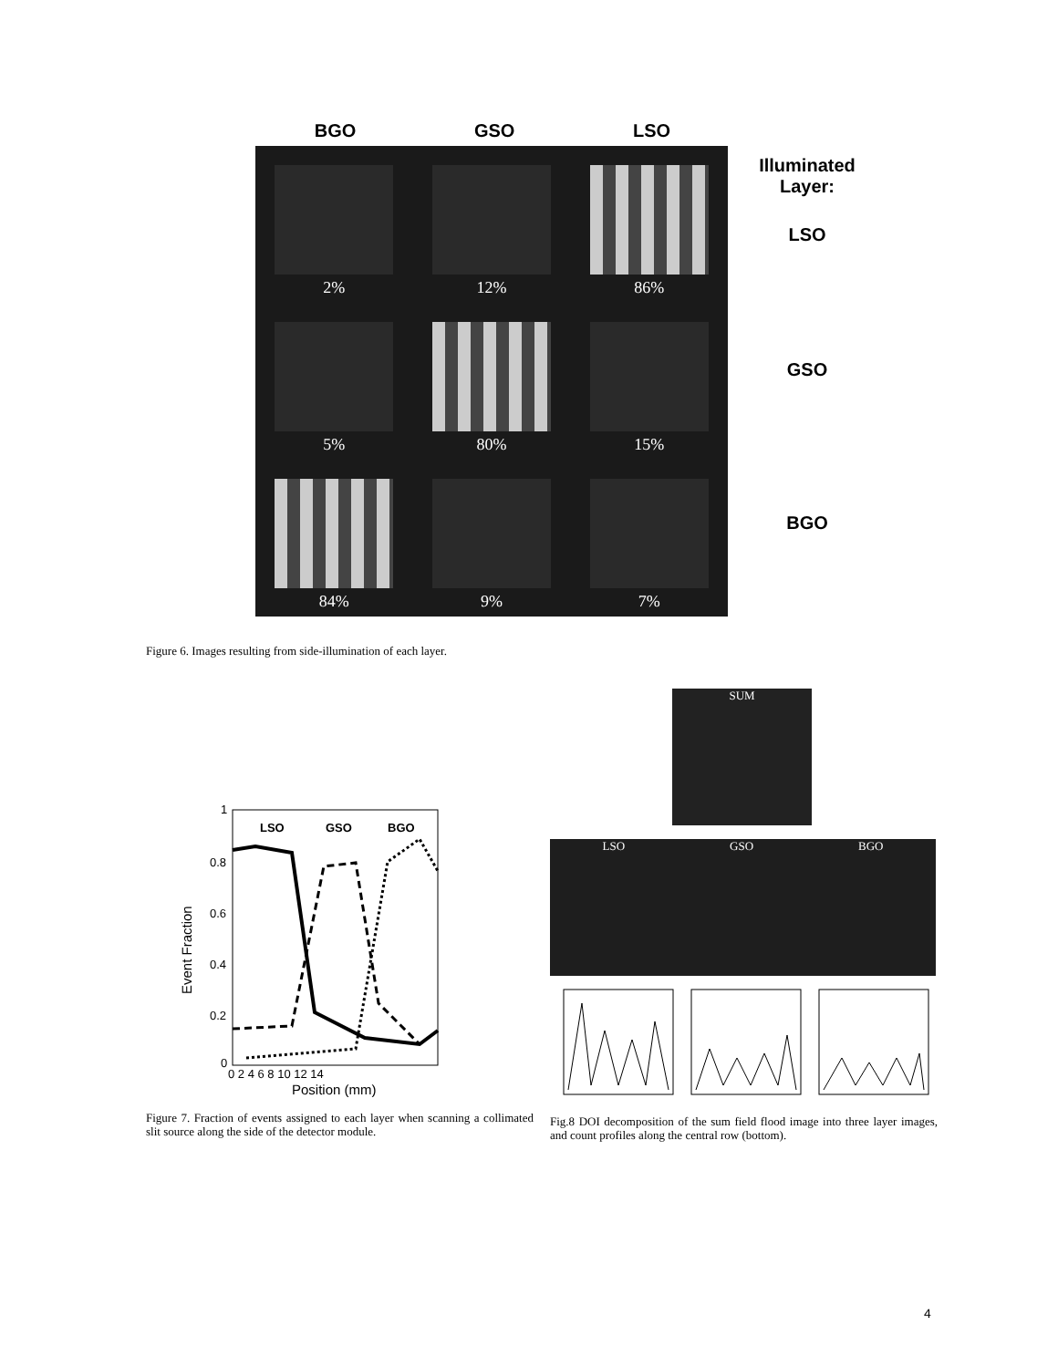BGO GSO LSO
2%
12%
86%
5%
80%
15%
84%
9%
7%
Illuminated
Layer:
LSO
GSO
BGO
Figure 6. Images resulting from side-illumination of each layer.
1
0.8
0.6
0.4
0.2
0
0 2 4 6 8 10 12 14
Position (mm)
Event Fraction
LSO
GSO
BGO
Figure 7. Fraction of events assigned to each layer when scanning a collimated slit source along the side of the detector module.
SUM
LSO GSO BGO
Fig.8 DOI decomposition of the sum field flood image into three layer images, and count profiles along the central row (bottom).
4